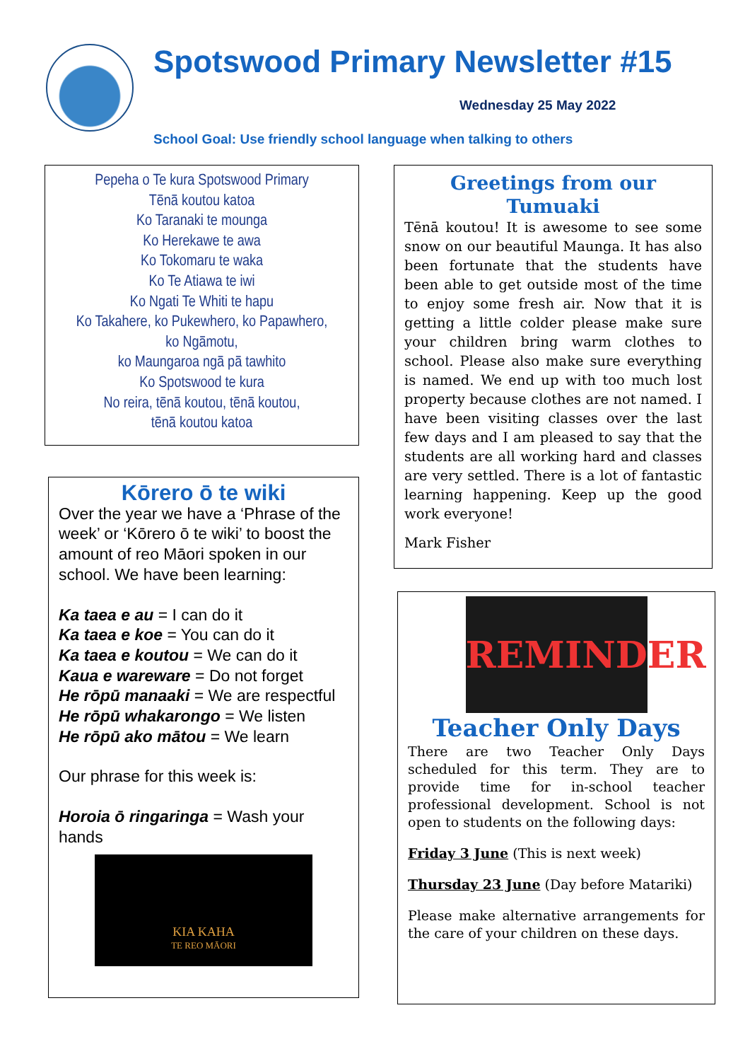Spotswood Primary Newsletter #15
Wednesday 25 May 2022
School Goal: Use friendly school language when talking to others
Pepeha o Te kura Spotswood Primary
Tēnā koutou katoa
Ko Taranaki te mounga
Ko Herekawe te awa
Ko Tokomaru te waka
Ko Te Atiawa te iwi
Ko Ngati Te Whiti te hapu
Ko Takahere, ko Pukewhero, ko Papawhero,
ko Ngāmotu,
ko Maungaroa ngā pā tawhito
Ko Spotswood te kura
No reira, tēnā koutou, tēnā koutou,
tēnā koutou katoa
Kōrero ō te wiki
Over the year we have a ‘Phrase of the week’ or ‘Kōrero ō te wiki’ to boost the amount of reo Māori spoken in our school. We have been learning:
Ka taea e au = I can do it
Ka taea e koe = You can do it
Ka taea e koutou = We can do it
Kaua e wareware = Do not forget
He rōpū manaaki = We are respectful
He rōpū whakarongo = We listen
He rōpū ako mātou = We learn
Our phrase for this week is:
Horoia ō ringaringa = Wash your hands
KIA KAHA
TE REO MĀORI
Greetings from our Tumuaki
Tēnā koutou! It is awesome to see some snow on our beautiful Maunga. It has also been fortunate that the students have been able to get outside most of the time to enjoy some fresh air. Now that it is getting a little colder please make sure your children bring warm clothes to school. Please also make sure everything is named. We end up with too much lost property because clothes are not named. I have been visiting classes over the last few days and I am pleased to say that the students are all working hard and classes are very settled. There is a lot of fantastic learning happening. Keep up the good work everyone!
Mark Fisher
REMINDER
Teacher Only Days
There are two Teacher Only Days scheduled for this term. They are to provide time for in-school teacher professional development. School is not open to students on the following days:
Friday 3 June (This is next week)
Thursday 23 June (Day before Matariki)
Please make alternative arrangements for the care of your children on these days.